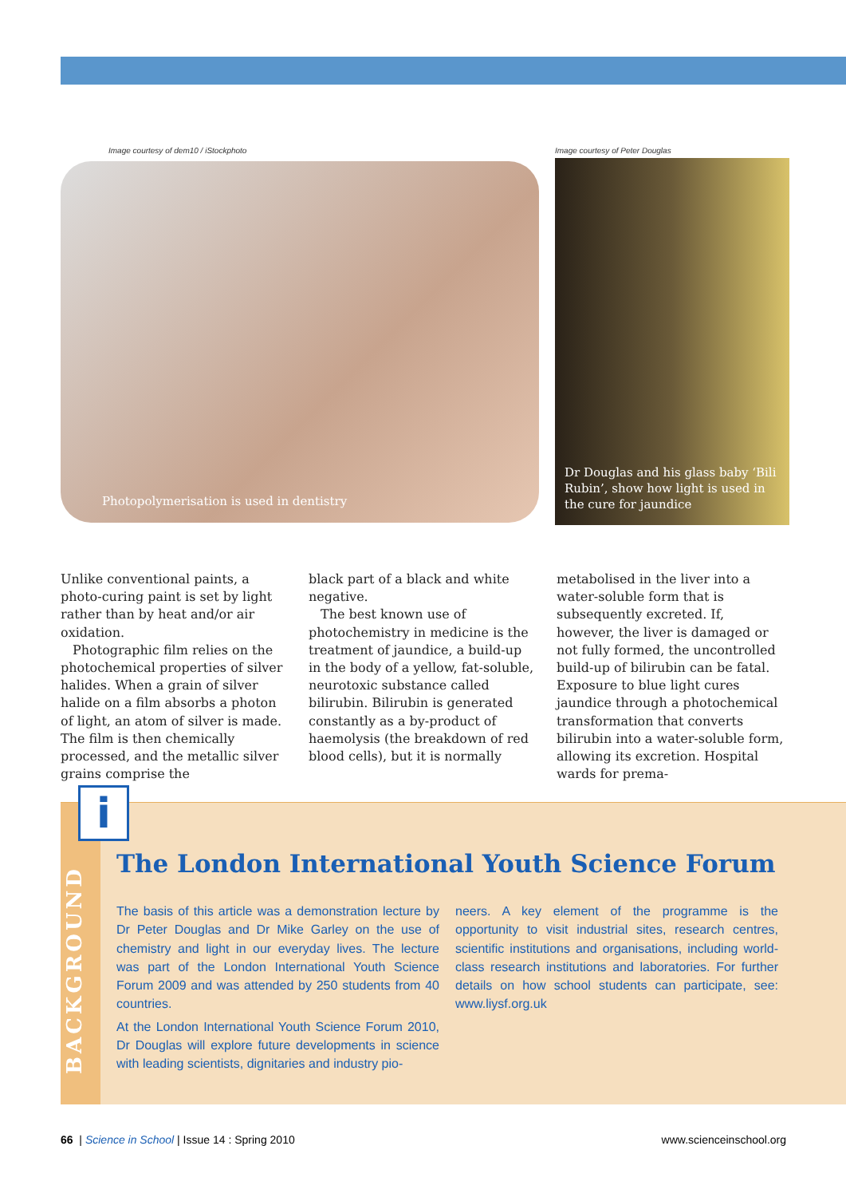Image courtesy of dem10 / iStockphoto
Photopolymerisation is used in dentistry
Image courtesy of Peter Douglas
Dr Douglas and his glass baby ‘Bili Rubin’, show how light is used in the cure for jaundice
Unlike conventional paints, a photo-curing paint is set by light rather than by heat and/or air oxidation.
Photographic film relies on the photochemical properties of silver halides. When a grain of silver halide on a film absorbs a photon of light, an atom of silver is made. The film is then chemically processed, and the metallic silver grains comprise the
black part of a black and white negative.
The best known use of photochemistry in medicine is the treatment of jaundice, a build-up in the body of a yellow, fat-soluble, neurotoxic substance called bilirubin. Bilirubin is generated constantly as a by-product of haemolysis (the breakdown of red blood cells), but it is normally
metabolised in the liver into a water-soluble form that is subsequently excreted. If, however, the liver is damaged or not fully formed, the uncontrolled build-up of bilirubin can be fatal. Exposure to blue light cures jaundice through a photochemical transformation that converts bilirubin into a water-soluble form, allowing its excretion. Hospital wards for prema-
BACKGROUND
i
The London International Youth Science Forum
The basis of this article was a demonstration lecture by Dr Peter Douglas and Dr Mike Garley on the use of chemistry and light in our everyday lives. The lecture was part of the London International Youth Science Forum 2009 and was attended by 250 students from 40 countries.
At the London International Youth Science Forum 2010, Dr Douglas will explore future developments in science with leading scientists, dignitaries and industry pio-
neers. A key element of the programme is the opportunity to visit industrial sites, research centres, scientific institutions and organisations, including world-class research institutions and laboratories. For further details on how school students can participate, see: www.liysf.org.uk
66 | Science in School | Issue 14 : Spring 2010 www.scienceinschool.org